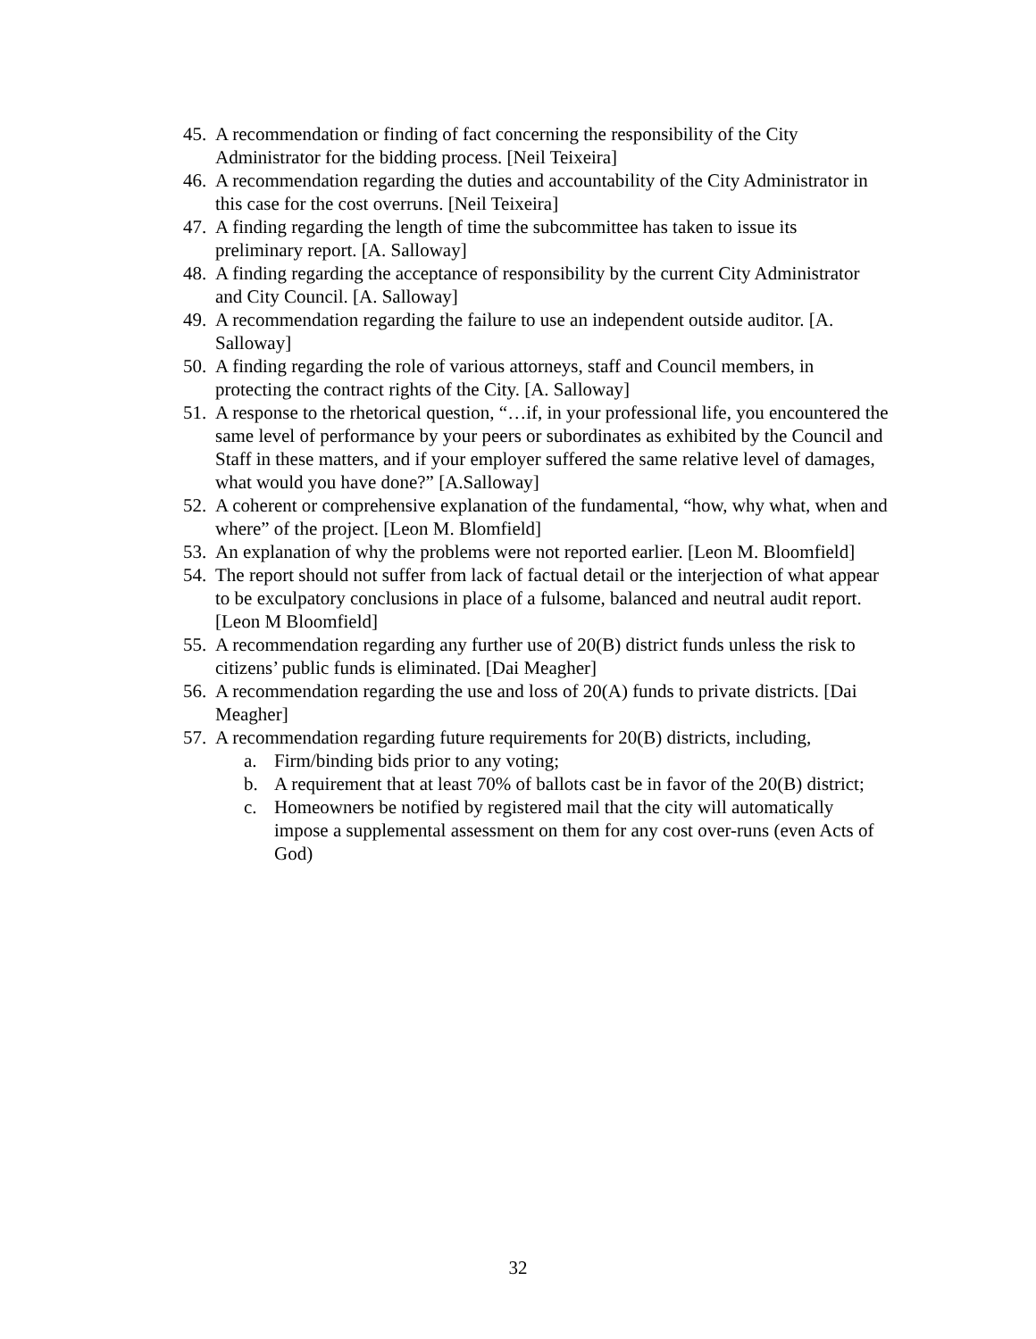45. A recommendation or finding of fact concerning the responsibility of the City Administrator for the bidding process. [Neil Teixeira]
46. A recommendation regarding the duties and accountability of the City Administrator in this case for the cost overruns. [Neil Teixeira]
47. A finding regarding the length of time the subcommittee has taken to issue its preliminary report. [A. Salloway]
48. A finding regarding the acceptance of responsibility by the current City Administrator and City Council. [A. Salloway]
49. A recommendation regarding the failure to use an independent outside auditor. [A. Salloway]
50. A finding regarding the role of various attorneys, staff and Council members, in protecting the contract rights of the City. [A. Salloway]
51. A response to the rhetorical question, “…if, in your professional life, you encountered the same level of performance by your peers or subordinates as exhibited by the Council and Staff in these matters, and if your employer suffered the same relative level of damages, what would you have done?” [A.Salloway]
52. A coherent or comprehensive explanation of the fundamental, “how, why what, when and where” of the project. [Leon M. Blomfield]
53. An explanation of why the problems were not reported earlier. [Leon M. Bloomfield]
54. The report should not suffer from lack of factual detail or the interjection of what appear to be exculpatory conclusions in place of a fulsome, balanced and neutral audit report. [Leon M Bloomfield]
55. A recommendation regarding any further use of 20(B) district funds unless the risk to citizens’ public funds is eliminated. [Dai Meagher]
56. A recommendation regarding the use and loss of 20(A) funds to private districts. [Dai Meagher]
57. A recommendation regarding future requirements for 20(B) districts, including,
a. Firm/binding bids prior to any voting;
b. A requirement that at least 70% of ballots cast be in favor of the 20(B) district;
c. Homeowners be notified by registered mail that the city will automatically impose a supplemental assessment on them for any cost over-runs (even Acts of God)
32